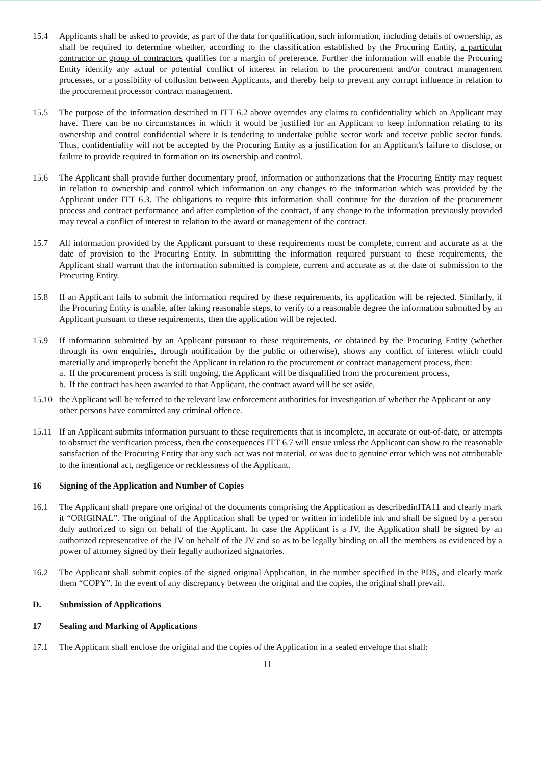15.4 Applicants shall be asked to provide, as part of the data for qualification, such information, including details of ownership, as shall be required to determine whether, according to the classification established by the Procuring Entity, a particular contractor or group of contractors qualifies for a margin of preference. Further the information will enable the Procuring Entity identify any actual or potential conflict of interest in relation to the procurement and/or contract management processes, or a possibility of collusion between Applicants, and thereby help to prevent any corrupt influence in relation to the procurement processor contract management.
15.5 The purpose of the information described in ITT 6.2 above overrides any claims to confidentiality which an Applicant may have. There can be no circumstances in which it would be justified for an Applicant to keep information relating to its ownership and control confidential where it is tendering to undertake public sector work and receive public sector funds. Thus, confidentiality will not be accepted by the Procuring Entity as a justification for an Applicant's failure to disclose, or failure to provide required in formation on its ownership and control.
15.6 The Applicant shall provide further documentary proof, information or authorizations that the Procuring Entity may request in relation to ownership and control which information on any changes to the information which was provided by the Applicant under ITT 6.3. The obligations to require this information shall continue for the duration of the procurement process and contract performance and after completion of the contract, if any change to the information previously provided may reveal a conflict of interest in relation to the award or management of the contract.
15.7 All information provided by the Applicant pursuant to these requirements must be complete, current and accurate as at the date of provision to the Procuring Entity. In submitting the information required pursuant to these requirements, the Applicant shall warrant that the information submitted is complete, current and accurate as at the date of submission to the Procuring Entity.
15.8 If an Applicant fails to submit the information required by these requirements, its application will be rejected. Similarly, if the Procuring Entity is unable, after taking reasonable steps, to verify to a reasonable degree the information submitted by an Applicant pursuant to these requirements, then the application will be rejected.
15.9 If information submitted by an Applicant pursuant to these requirements, or obtained by the Procuring Entity (whether through its own enquiries, through notification by the public or otherwise), shows any conflict of interest which could materially and improperly benefit the Applicant in relation to the procurement or contract management process, then:
a. If the procurement process is still ongoing, the Applicant will be disqualified from the procurement process,
b. If the contract has been awarded to that Applicant, the contract award will be set aside,
15.10 the Applicant will be referred to the relevant law enforcement authorities for investigation of whether the Applicant or any other persons have committed any criminal offence.
15.11 If an Applicant submits information pursuant to these requirements that is incomplete, in accurate or out-of-date, or attempts to obstruct the verification process, then the consequences ITT 6.7 will ensue unless the Applicant can show to the reasonable satisfaction of the Procuring Entity that any such act was not material, or was due to genuine error which was not attributable to the intentional act, negligence or recklessness of the Applicant.
16 Signing of the Application and Number of Copies
16.1 The Applicant shall prepare one original of the documents comprising the Application as describedinITA11 and clearly mark it “ORIGINAL”. The original of the Application shall be typed or written in indelible ink and shall be signed by a person duly authorized to sign on behalf of the Applicant. In case the Applicant is a JV, the Application shall be signed by an authorized representative of the JV on behalf of the JV and so as to be legally binding on all the members as evidenced by a power of attorney signed by their legally authorized signatories.
16.2 The Applicant shall submit copies of the signed original Application, in the number specified in the PDS, and clearly mark them “COPY”. In the event of any discrepancy between the original and the copies, the original shall prevail.
D. Submission of Applications
17 Sealing and Marking of Applications
17.1 The Applicant shall enclose the original and the copies of the Application in a sealed envelope that shall:
11